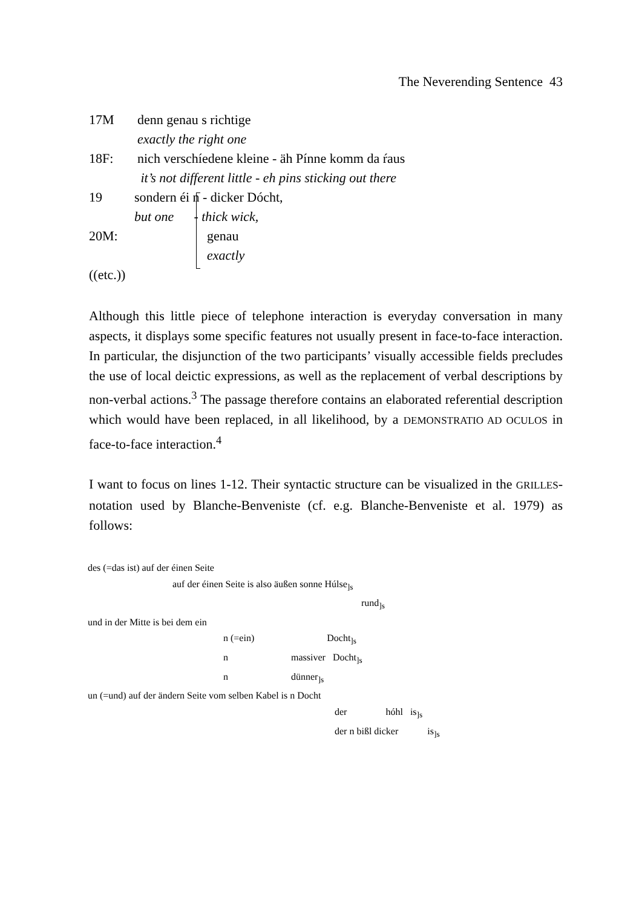The Neverending Sentence 43
17M denn genau s richtige
exactly the right one
18F: nich verschíedene kleine - äh Pínne komm da ŕaus
it’s not different little - eh pins sticking out there
19 sondern éi n - dicker Dócht,
but one - thick wick,
20M: genau
exactly
((etc.))
Although this little piece of telephone interaction is everyday conversation in many aspects, it displays some specific features not usually present in face-to-face interaction. In particular, the disjunction of the two participants’ visually accessible fields precludes the use of local deictic expressions, as well as the replacement of verbal descriptions by non-verbal actions.<sup>3</sup> The passage therefore contains an elaborated referential description which would have been replaced, in all likelihood, by a DEMONSTRATIO AD OCULOS in face-to-face interaction.<sup>4</sup>
I want to focus on lines 1-12. Their syntactic structure can be visualized in the GRILLES-notation used by Blanche-Benveniste (cf. e.g. Blanche-Benveniste et al. 1979) as follows:
des (=das ist) auf der éinen Seite
auf der éinen Seite is also äußen sonne Húlse<sub>]s</sub>
rund<sub>]s</sub>
und in der Mitte is bei dem ein
n (=ein) Docht<sub>]s</sub>
n massiver Docht<sub>]s</sub>
n dünner<sub>]s</sub>
un (=und) auf der ändern Seite vom selben Kabel is n Docht
der hóhl is<sub>]s</sub>
der n bißl dicker is<sub>]s</sub>